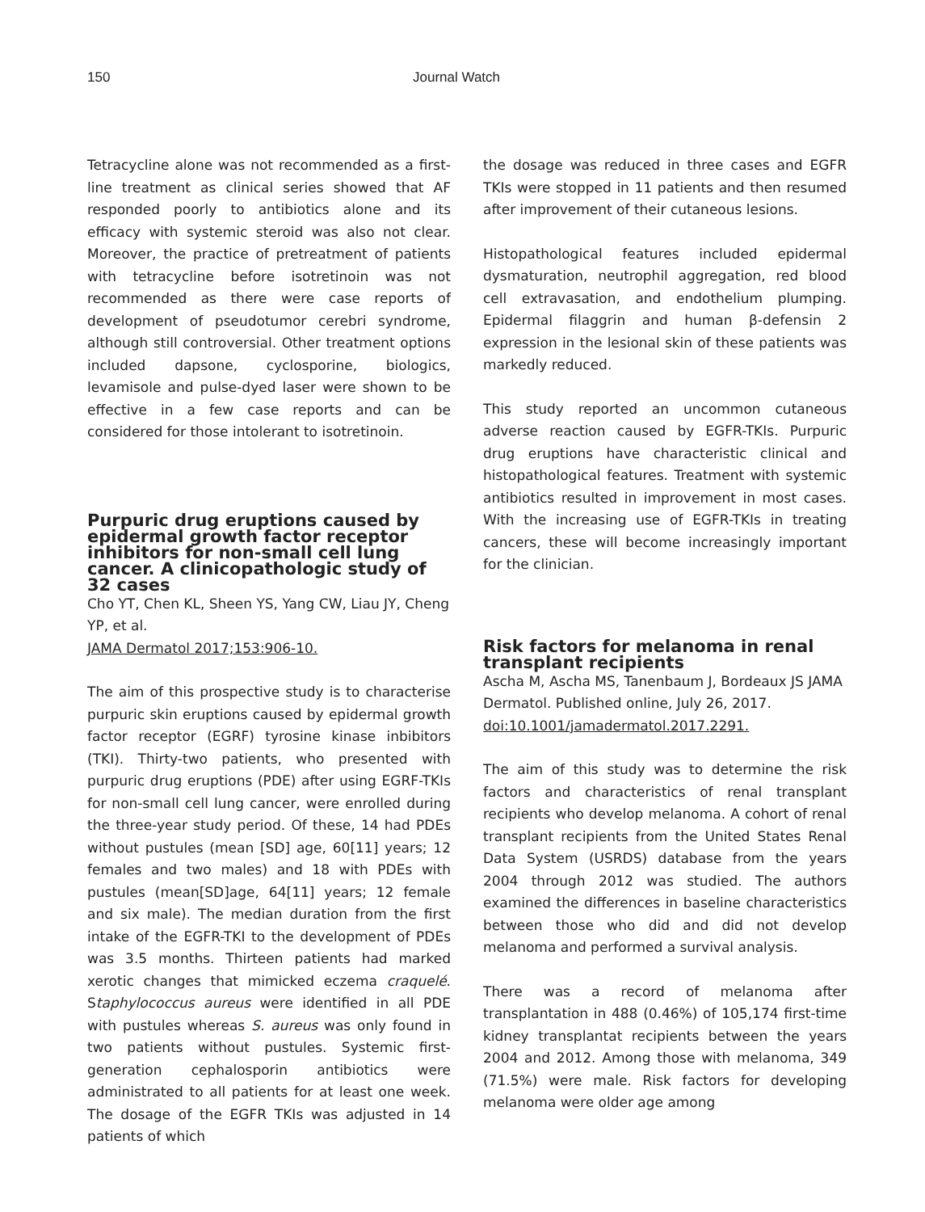150 Journal Watch
Tetracycline alone was not recommended as a first-line treatment as clinical series showed that AF responded poorly to antibiotics alone and its efficacy with systemic steroid was also not clear. Moreover, the practice of pretreatment of patients with tetracycline before isotretinoin was not recommended as there were case reports of development of pseudotumor cerebri syndrome, although still controversial. Other treatment options included dapsone, cyclosporine, biologics, levamisole and pulse-dyed laser were shown to be effective in a few case reports and can be considered for those intolerant to isotretinoin.
Purpuric drug eruptions caused by epidermal growth factor receptor inhibitors for non-small cell lung cancer. A clinicopathologic study of 32 cases
Cho YT, Chen KL, Sheen YS, Yang CW, Liau JY, Cheng YP, et al.
JAMA Dermatol 2017;153:906-10.
The aim of this prospective study is to characterise purpuric skin eruptions caused by epidermal growth factor receptor (EGRF) tyrosine kinase inbibitors (TKI). Thirty-two patients, who presented with purpuric drug eruptions (PDE) after using EGRF-TKIs for non-small cell lung cancer, were enrolled during the three-year study period. Of these, 14 had PDEs without pustules (mean [SD] age, 60[11] years; 12 females and two males) and 18 with PDEs with pustules (mean[SD]age, 64[11] years; 12 female and six male). The median duration from the first intake of the EGFR-TKI to the development of PDEs was 3.5 months. Thirteen patients had marked xerotic changes that mimicked eczema craquelé. Staphylococcus aureus were identified in all PDE with pustules whereas S. aureus was only found in two patients without pustules. Systemic first-generation cephalosporin antibiotics were administrated to all patients for at least one week. The dosage of the EGFR TKIs was adjusted in 14 patients of which
the dosage was reduced in three cases and EGFR TKIs were stopped in 11 patients and then resumed after improvement of their cutaneous lesions.
Histopathological features included epidermal dysmaturation, neutrophil aggregation, red blood cell extravasation, and endothelium plumping. Epidermal filaggrin and human β-defensin 2 expression in the lesional skin of these patients was markedly reduced.
This study reported an uncommon cutaneous adverse reaction caused by EGFR-TKIs. Purpuric drug eruptions have characteristic clinical and histopathological features. Treatment with systemic antibiotics resulted in improvement in most cases. With the increasing use of EGFR-TKIs in treating cancers, these will become increasingly important for the clinician.
Risk factors for melanoma in renal transplant recipients
Ascha M, Ascha MS, Tanenbaum J, Bordeaux JS JAMA Dermatol. Published online, July 26, 2017. doi:10.1001/jamadermatol.2017.2291.
The aim of this study was to determine the risk factors and characteristics of renal transplant recipients who develop melanoma. A cohort of renal transplant recipients from the United States Renal Data System (USRDS) database from the years 2004 through 2012 was studied. The authors examined the differences in baseline characteristics between those who did and did not develop melanoma and performed a survival analysis.
There was a record of melanoma after transplantation in 488 (0.46%) of 105,174 first-time kidney transplantat recipients between the years 2004 and 2012. Among those with melanoma, 349 (71.5%) were male. Risk factors for developing melanoma were older age among